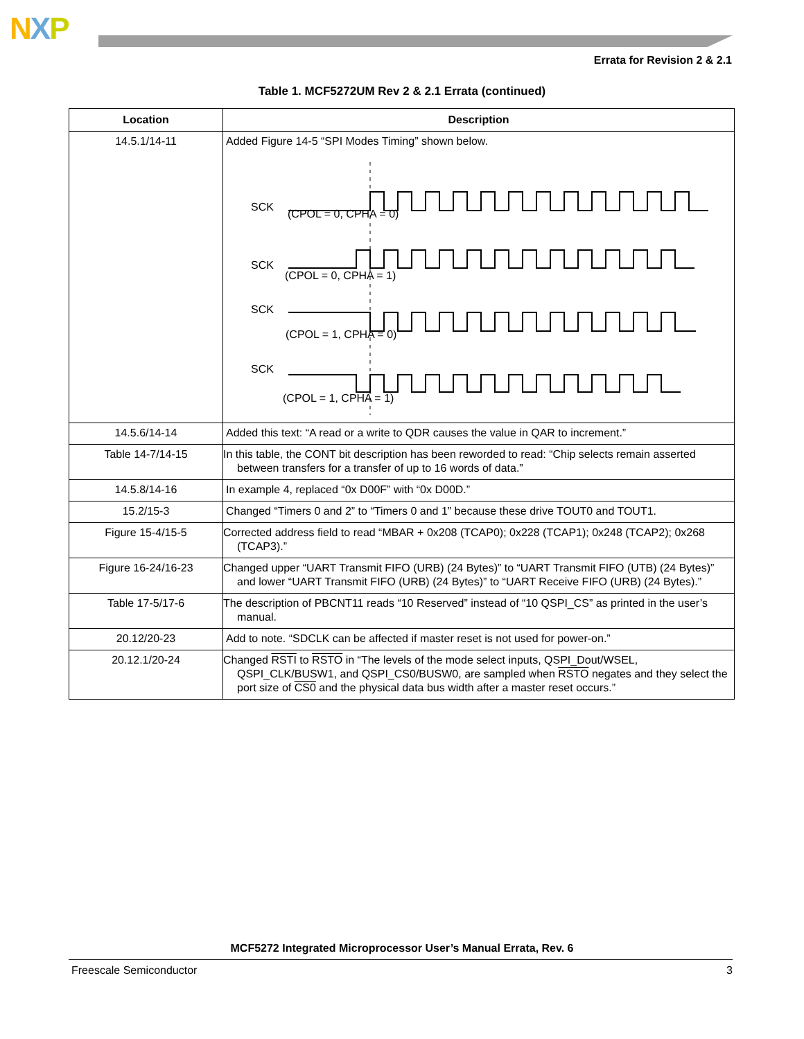NXP
Errata for Revision 2 & 2.1
Table 1. MCF5272UM Rev 2 & 2.1 Errata (continued)
| Location | Description |
| --- | --- |
| 14.5.1/14-11 | Added Figure 14-5 “SPI Modes Timing” shown below. SCK (CPOL = 0, CPHA = 0) SCK (CPOL = 0, CPHA = 1) SCK (CPOL = 1, CPHA = 0) SCK (CPOL = 1, CPHA = 1) |
| 14.5.6/14-14 | Added this text: “A read or a write to QDR causes the value in QAR to increment.” |
| Table 14-7/14-15 | In this table, the CONT bit description has been reworded to read: “Chip selects remain asserted between transfers for a transfer of up to 16 words of data.” |
| 14.5.8/14-16 | In example 4, replaced “0x D00F” with “0x D00D.” |
| 15.2/15-3 | Changed “Timers 0 and 2” to “Timers 0 and 1” because these drive TOUT0 and TOUT1. |
| Figure 15-4/15-5 | Corrected address field to read “MBAR + 0x208 (TCAP0); 0x228 (TCAP1); 0x248 (TCAP2); 0x268 (TCAP3).” |
| Figure 16-24/16-23 | Changed upper “UART Transmit FIFO (URB) (24 Bytes)” to “UART Transmit FIFO (UTB) (24 Bytes)” and lower “UART Transmit FIFO (URB) (24 Bytes)” to “UART Receive FIFO (URB) (24 Bytes).” |
| Table 17-5/17-6 | The description of PBCNT11 reads “10 Reserved” instead of “10 QSPI_CS” as printed in the user’s manual. |
| 20.12/20-23 | Add to note. “SDCLK can be affected if master reset is not used for power-on.” |
| 20.12.1/20-24 | Changed RSTI to RSTO in “The levels of the mode select inputs, QSPI_Dout/WSEL, QSPI_CLK/BUSW1, and QSPI_CS0/BUSW0, are sampled when RSTO negates and they select the port size of CS0 and the physical data bus width after a master reset occurs.” |
MCF5272 Integrated Microprocessor User’s Manual Errata, Rev. 6
Freescale Semiconductor 3